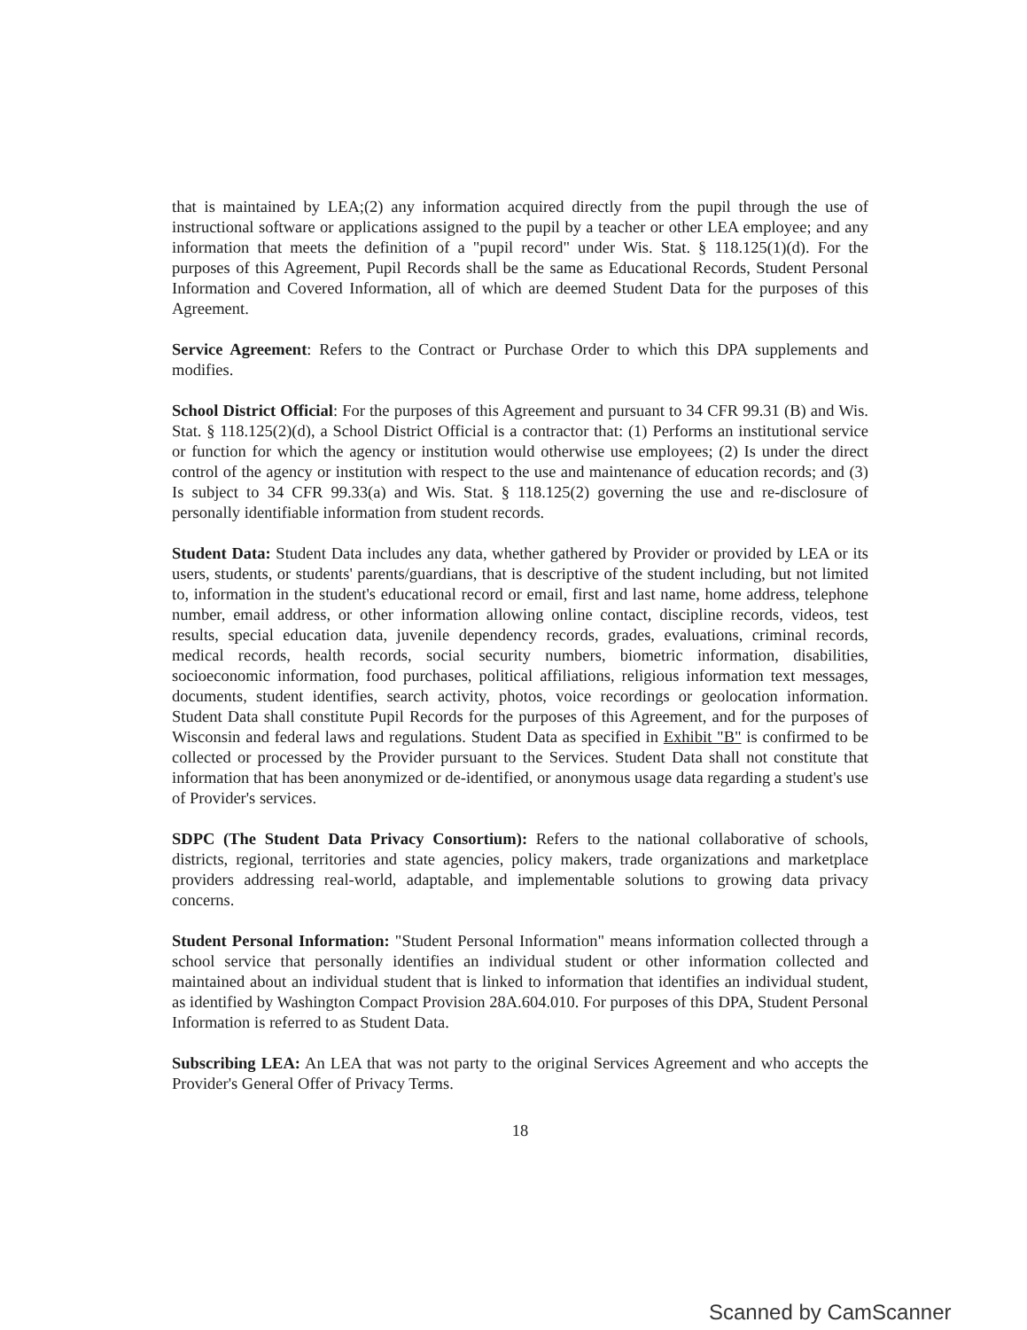that is maintained by LEA;(2) any information acquired directly from the pupil through the use of instructional software or applications assigned to the pupil by a teacher or other LEA employee; and any information that meets the definition of a "pupil record" under Wis. Stat. § 118.125(1)(d). For the purposes of this Agreement, Pupil Records shall be the same as Educational Records, Student Personal Information and Covered Information, all of which are deemed Student Data for the purposes of this Agreement.
Service Agreement: Refers to the Contract or Purchase Order to which this DPA supplements and modifies.
School District Official: For the purposes of this Agreement and pursuant to 34 CFR 99.31 (B) and Wis. Stat. § 118.125(2)(d), a School District Official is a contractor that: (1) Performs an institutional service or function for which the agency or institution would otherwise use employees; (2) Is under the direct control of the agency or institution with respect to the use and maintenance of education records; and (3) Is subject to 34 CFR 99.33(a) and Wis. Stat. § 118.125(2) governing the use and re-disclosure of personally identifiable information from student records.
Student Data: Student Data includes any data, whether gathered by Provider or provided by LEA or its users, students, or students' parents/guardians, that is descriptive of the student including, but not limited to, information in the student's educational record or email, first and last name, home address, telephone number, email address, or other information allowing online contact, discipline records, videos, test results, special education data, juvenile dependency records, grades, evaluations, criminal records, medical records, health records, social security numbers, biometric information, disabilities, socioeconomic information, food purchases, political affiliations, religious information text messages, documents, student identifies, search activity, photos, voice recordings or geolocation information. Student Data shall constitute Pupil Records for the purposes of this Agreement, and for the purposes of Wisconsin and federal laws and regulations. Student Data as specified in Exhibit "B" is confirmed to be collected or processed by the Provider pursuant to the Services. Student Data shall not constitute that information that has been anonymized or de-identified, or anonymous usage data regarding a student's use of Provider's services.
SDPC (The Student Data Privacy Consortium): Refers to the national collaborative of schools, districts, regional, territories and state agencies, policy makers, trade organizations and marketplace providers addressing real-world, adaptable, and implementable solutions to growing data privacy concerns.
Student Personal Information: "Student Personal Information" means information collected through a school service that personally identifies an individual student or other information collected and maintained about an individual student that is linked to information that identifies an individual student, as identified by Washington Compact Provision 28A.604.010. For purposes of this DPA, Student Personal Information is referred to as Student Data.
Subscribing LEA: An LEA that was not party to the original Services Agreement and who accepts the Provider's General Offer of Privacy Terms.
18
Scanned by CamScanner